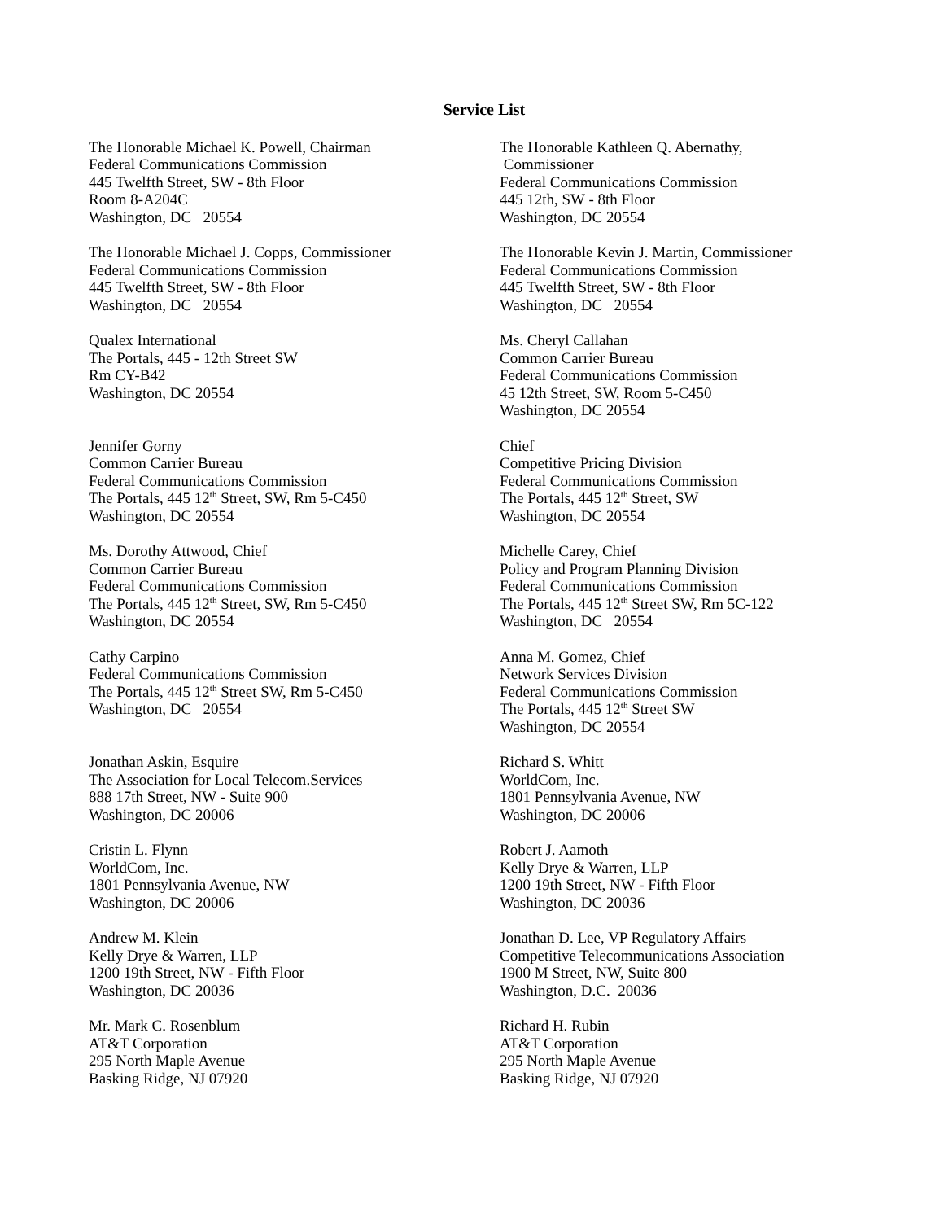Service List
The Honorable Michael K. Powell, Chairman
Federal Communications Commission
445 Twelfth Street, SW - 8th Floor
Room 8-A204C
Washington, DC 20554
The Honorable Kathleen Q. Abernathy,
Commissioner
Federal Communications Commission
445 12th, SW - 8th Floor
Washington, DC 20554
The Honorable Michael J. Copps, Commissioner
Federal Communications Commission
445 Twelfth Street, SW - 8th Floor
Washington, DC 20554
The Honorable Kevin J. Martin, Commissioner
Federal Communications Commission
445 Twelfth Street, SW - 8th Floor
Washington, DC 20554
Qualex International
The Portals, 445 - 12th Street SW
Rm CY-B42
Washington, DC 20554
Ms. Cheryl Callahan
Common Carrier Bureau
Federal Communications Commission
45 12th Street, SW, Room 5-C450
Washington, DC 20554
Jennifer Gorny
Common Carrier Bureau
Federal Communications Commission
The Portals, 445 12<sup>th</sup> Street, SW, Rm 5-C450
Washington, DC 20554
Chief
Competitive Pricing Division
Federal Communications Commission
The Portals, 445 12<sup>th</sup> Street, SW
Washington, DC 20554
Ms. Dorothy Attwood, Chief
Common Carrier Bureau
Federal Communications Commission
The Portals, 445 12<sup>th</sup> Street, SW, Rm 5-C450
Washington, DC 20554
Michelle Carey, Chief
Policy and Program Planning Division
Federal Communications Commission
The Portals, 445 12<sup>th</sup> Street SW, Rm 5C-122
Washington, DC 20554
Cathy Carpino
Federal Communications Commission
The Portals, 445 12<sup>th</sup> Street SW, Rm 5-C450
Washington, DC 20554
Anna M. Gomez, Chief
Network Services Division
Federal Communications Commission
The Portals, 445 12<sup>th</sup> Street SW
Washington, DC 20554
Jonathan Askin, Esquire
The Association for Local Telecom.Services
888 17th Street, NW - Suite 900
Washington, DC 20006
Richard S. Whitt
WorldCom, Inc.
1801 Pennsylvania Avenue, NW
Washington, DC 20006
Cristin L. Flynn
WorldCom, Inc.
1801 Pennsylvania Avenue, NW
Washington, DC 20006
Robert J. Aamoth
Kelly Drye & Warren, LLP
1200 19th Street, NW - Fifth Floor
Washington, DC 20036
Andrew M. Klein
Kelly Drye & Warren, LLP
1200 19th Street, NW - Fifth Floor
Washington, DC 20036
Jonathan D. Lee, VP Regulatory Affairs
Competitive Telecommunications Association
1900 M Street, NW, Suite 800
Washington, D.C. 20036
Mr. Mark C. Rosenblum
AT&T Corporation
295 North Maple Avenue
Basking Ridge, NJ 07920
Richard H. Rubin
AT&T Corporation
295 North Maple Avenue
Basking Ridge, NJ 07920